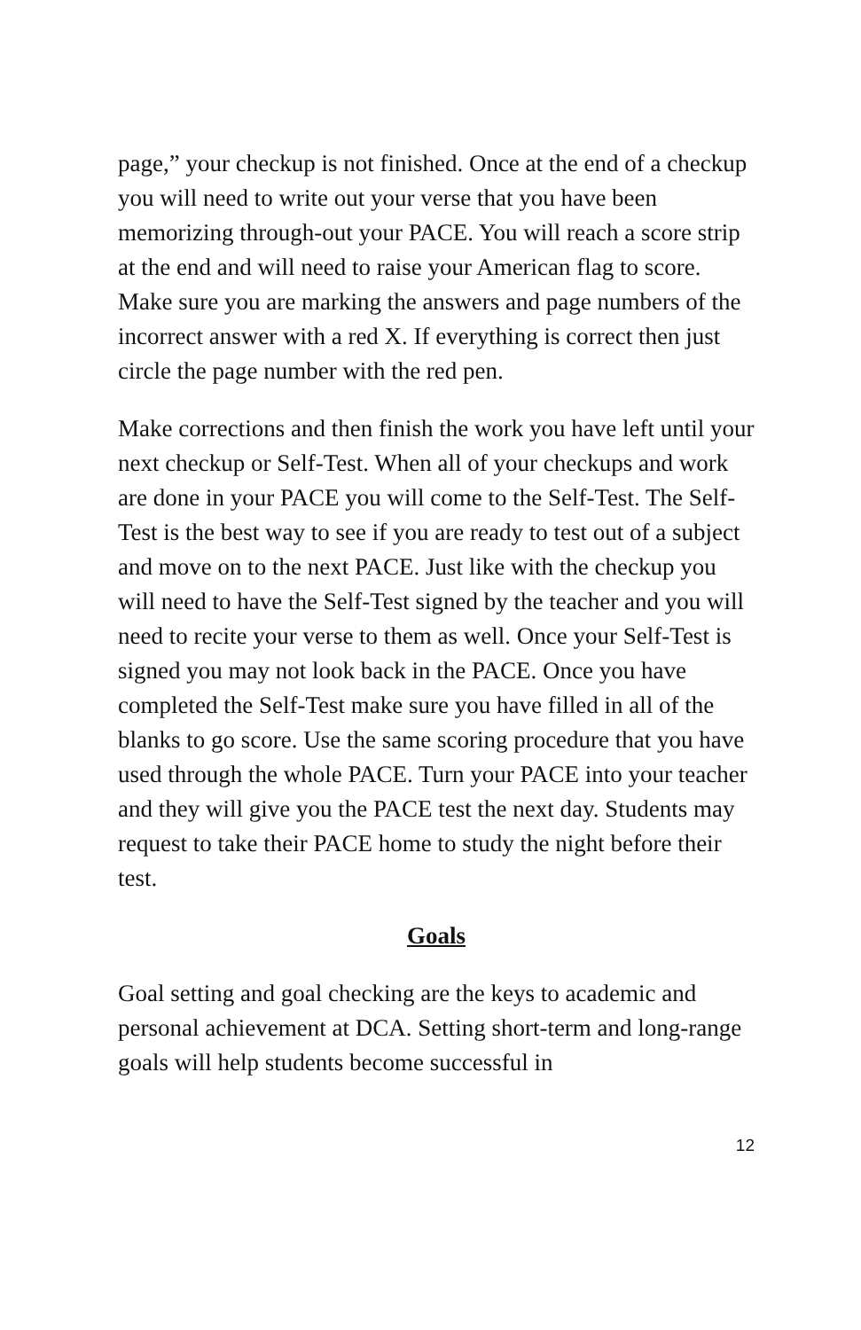page,” your checkup is not finished. Once at the end of a checkup you will need to write out your verse that you have been memorizing through-out your PACE. You will reach a score strip at the end and will need to raise your American flag to score. Make sure you are marking the answers and page numbers of the incorrect answer with a red X. If everything is correct then just circle the page number with the red pen.
Make corrections and then finish the work you have left until your next checkup or Self-Test. When all of your checkups and work are done in your PACE you will come to the Self-Test. The Self-Test is the best way to see if you are ready to test out of a subject and move on to the next PACE. Just like with the checkup you will need to have the Self-Test signed by the teacher and you will need to recite your verse to them as well. Once your Self-Test is signed you may not look back in the PACE. Once you have completed the Self-Test make sure you have filled in all of the blanks to go score. Use the same scoring procedure that you have used through the whole PACE. Turn your PACE into your teacher and they will give you the PACE test the next day. Students may request to take their PACE home to study the night before their test.
Goals
Goal setting and goal checking are the keys to academic and personal achievement at DCA. Setting short-term and long-range goals will help students become successful in
12